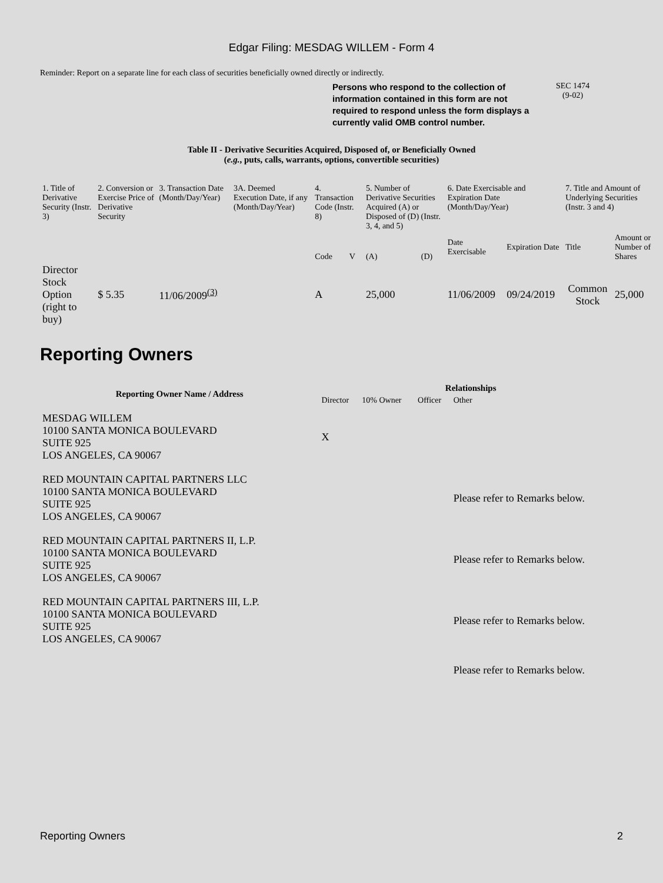Edgar Filing: MESDAG WILLEM - Form 4
Reminder: Report on a separate line for each class of securities beneficially owned directly or indirectly.
Persons who respond to the collection of information contained in this form are not required to respond unless the form displays a currently valid OMB control number.
SEC 1474
(9-02)
Table II - Derivative Securities Acquired, Disposed of, or Beneficially Owned
(e.g., puts, calls, warrants, options, convertible securities)
| 1. Title of Derivative Security (Instr. 3) | 2. Conversion or Exercise Price of Derivative Security | 3. Transaction Date (Month/Day/Year) | 3A. Deemed Execution Date, if any (Month/Day/Year) | 4. Transaction Code (Instr. 8) | | 5. Number of Derivative Securities Acquired (A) or Disposed of (D) (Instr. 3, 4, and 5) | | 6. Date Exercisable and Expiration Date (Month/Day/Year) | | 7. Title and Amount of Underlying Securities (Instr. 3 and 4) | |
| | | | | Code | V | (A) | (D) | Date Exercisable | Expiration Date | Title | Amount or Number of Shares |
| Director Stock Option (right to buy) | $ 5.35 | 11/06/2009<sup>(3)</sup> | | A | | 25,000 | | 11/06/2009 | 09/24/2019 | Common Stock | 25,000 |
Reporting Owners
| Reporting Owner Name / Address | Relationships | | | |
| --- | --- | --- | --- | --- |
| | Director | 10% Owner | Officer | Other |
| MESDAG WILLEM 10100 SANTA MONICA BOULEVARD SUITE 925 LOS ANGELES, CA 90067 | X | | | |
| RED MOUNTAIN CAPITAL PARTNERS LLC 10100 SANTA MONICA BOULEVARD SUITE 925 LOS ANGELES, CA 90067 | | | | Please refer to Remarks below. |
| RED MOUNTAIN CAPITAL PARTNERS II, L.P. 10100 SANTA MONICA BOULEVARD SUITE 925 LOS ANGELES, CA 90067 | | | | Please refer to Remarks below. |
| RED MOUNTAIN CAPITAL PARTNERS III, L.P. 10100 SANTA MONICA BOULEVARD SUITE 925 LOS ANGELES, CA 90067 | | | | Please refer to Remarks below. |
| | | | | Please refer to Remarks below. |
Reporting Owners 2